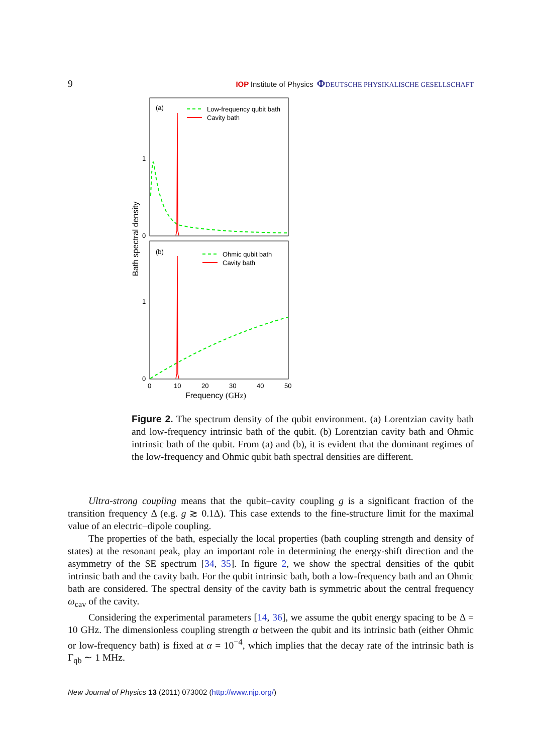9 IOP Institute of Physics ΦDEUTSCHE PHYSIKALISCHE GESELLSCHAFT
(a)
(b)
Low-frequency qubit bath
Cavity bath
Ohmic qubit bath
Cavity bath
1
0
1
0
0
10
20
30
40
50
Frequency (GHz)
Bath spectral density
Figure 2. The spectrum density of the qubit environment. (a) Lorentzian cavity bath and low-frequency intrinsic bath of the qubit. (b) Lorentzian cavity bath and Ohmic intrinsic bath of the qubit. From (a) and (b), it is evident that the dominant regimes of the low-frequency and Ohmic qubit bath spectral densities are different.
Ultra-strong coupling means that the qubit–cavity coupling g is a significant fraction of the transition frequency Δ (e.g. g ≳ 0.1Δ). This case extends to the fine-structure limit for the maximal value of an electric–dipole coupling.
The properties of the bath, especially the local properties (bath coupling strength and density of states) at the resonant peak, play an important role in determining the energy-shift direction and the asymmetry of the SE spectrum [34, 35]. In figure 2, we show the spectral densities of the qubit intrinsic bath and the cavity bath. For the qubit intrinsic bath, both a low-frequency bath and an Ohmic bath are considered. The spectral density of the cavity bath is symmetric about the central frequency ω<sub>cav</sub> of the cavity.
Considering the experimental parameters [14, 36], we assume the qubit energy spacing to be Δ = 10 GHz. The dimensionless coupling strength α between the qubit and its intrinsic bath (either Ohmic or low-frequency bath) is fixed at α = 10<sup>−4</sup>, which implies that the decay rate of the intrinsic bath is Γ<sub>qb</sub> ∼ 1 MHz.
New Journal of Physics 13 (2011) 073002 (http://www.njp.org/)